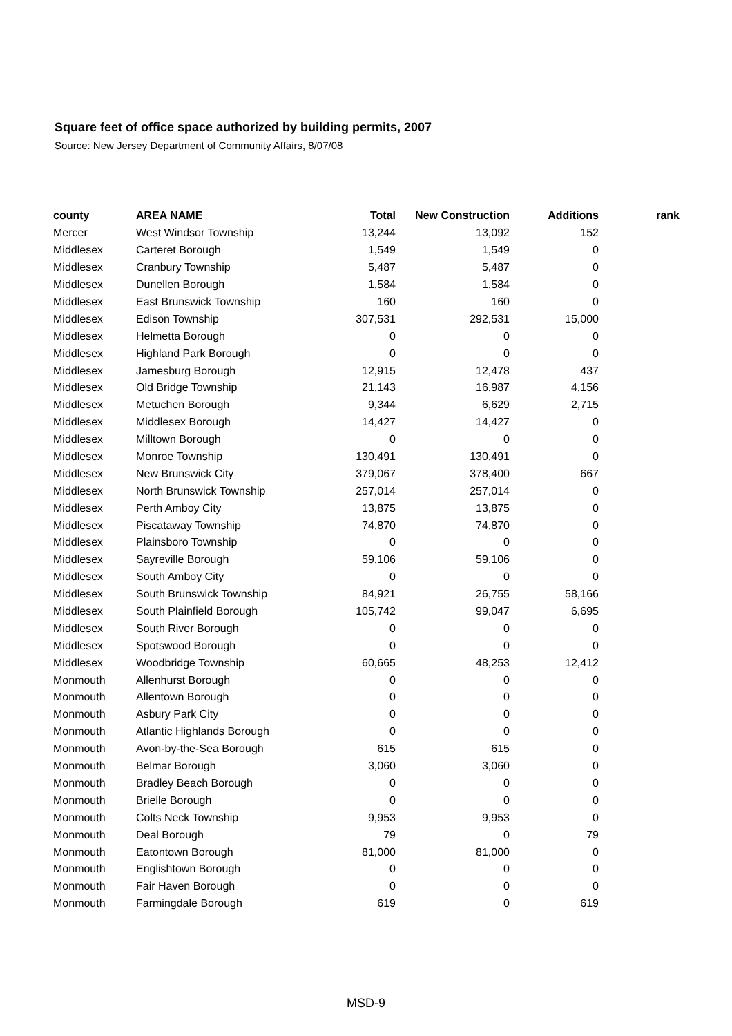Square feet of office space authorized by building permits, 2007
Source: New Jersey Department of Community Affairs, 8/07/08
| county | AREA NAME | Total | New Construction | Additions | rank |
| --- | --- | --- | --- | --- | --- |
| Mercer | West Windsor Township | 13,244 | 13,092 | 152 | |
| Middlesex | Carteret Borough | 1,549 | 1,549 | 0 | |
| Middlesex | Cranbury Township | 5,487 | 5,487 | 0 | |
| Middlesex | Dunellen Borough | 1,584 | 1,584 | 0 | |
| Middlesex | East Brunswick Township | 160 | 160 | 0 | |
| Middlesex | Edison Township | 307,531 | 292,531 | 15,000 | |
| Middlesex | Helmetta Borough | 0 | 0 | 0 | |
| Middlesex | Highland Park Borough | 0 | 0 | 0 | |
| Middlesex | Jamesburg Borough | 12,915 | 12,478 | 437 | |
| Middlesex | Old Bridge Township | 21,143 | 16,987 | 4,156 | |
| Middlesex | Metuchen Borough | 9,344 | 6,629 | 2,715 | |
| Middlesex | Middlesex Borough | 14,427 | 14,427 | 0 | |
| Middlesex | Milltown Borough | 0 | 0 | 0 | |
| Middlesex | Monroe Township | 130,491 | 130,491 | 0 | |
| Middlesex | New Brunswick City | 379,067 | 378,400 | 667 | |
| Middlesex | North Brunswick Township | 257,014 | 257,014 | 0 | |
| Middlesex | Perth Amboy City | 13,875 | 13,875 | 0 | |
| Middlesex | Piscataway Township | 74,870 | 74,870 | 0 | |
| Middlesex | Plainsboro Township | 0 | 0 | 0 | |
| Middlesex | Sayreville Borough | 59,106 | 59,106 | 0 | |
| Middlesex | South Amboy City | 0 | 0 | 0 | |
| Middlesex | South Brunswick Township | 84,921 | 26,755 | 58,166 | |
| Middlesex | South Plainfield Borough | 105,742 | 99,047 | 6,695 | |
| Middlesex | South River Borough | 0 | 0 | 0 | |
| Middlesex | Spotswood Borough | 0 | 0 | 0 | |
| Middlesex | Woodbridge Township | 60,665 | 48,253 | 12,412 | |
| Monmouth | Allenhurst Borough | 0 | 0 | 0 | |
| Monmouth | Allentown Borough | 0 | 0 | 0 | |
| Monmouth | Asbury Park City | 0 | 0 | 0 | |
| Monmouth | Atlantic Highlands Borough | 0 | 0 | 0 | |
| Monmouth | Avon-by-the-Sea Borough | 615 | 615 | 0 | |
| Monmouth | Belmar Borough | 3,060 | 3,060 | 0 | |
| Monmouth | Bradley Beach Borough | 0 | 0 | 0 | |
| Monmouth | Brielle Borough | 0 | 0 | 0 | |
| Monmouth | Colts Neck Township | 9,953 | 9,953 | 0 | |
| Monmouth | Deal Borough | 79 | 0 | 79 | |
| Monmouth | Eatontown Borough | 81,000 | 81,000 | 0 | |
| Monmouth | Englishtown Borough | 0 | 0 | 0 | |
| Monmouth | Fair Haven Borough | 0 | 0 | 0 | |
| Monmouth | Farmingdale Borough | 619 | 0 | 619 | |
MSD-9